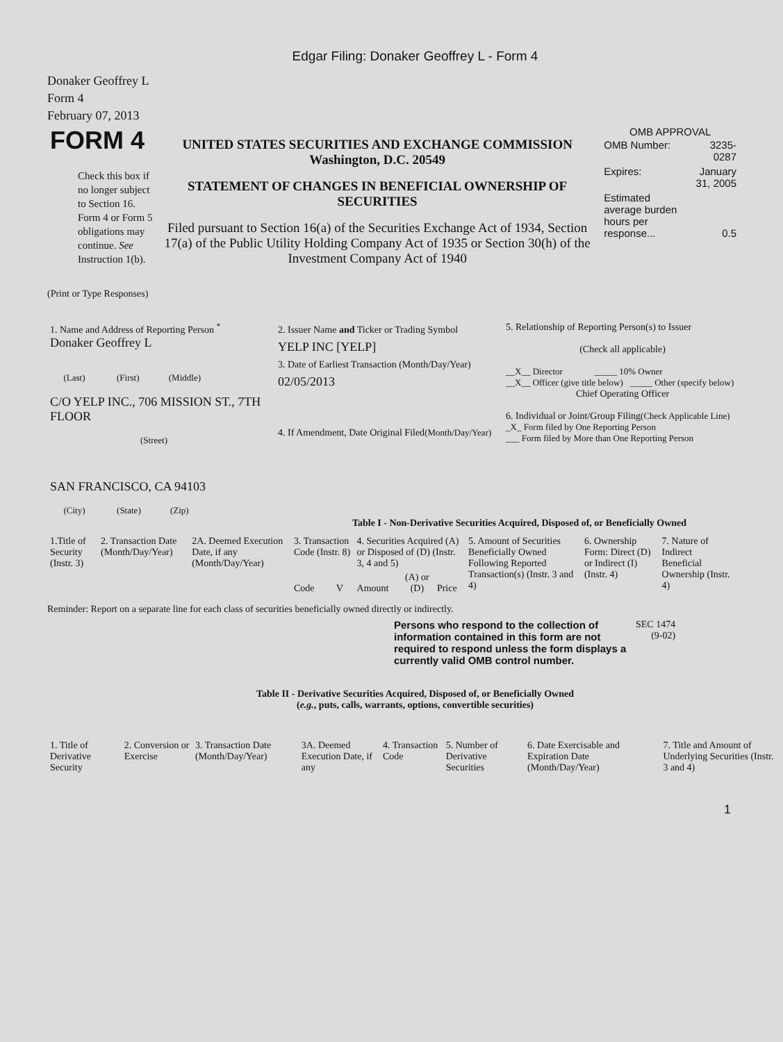Edgar Filing: Donaker Geoffrey L - Form 4
Donaker Geoffrey L
Form 4
February 07, 2013
| FORM 4 Check this box if no longer subject to Section 16. Form 4 or Form 5 obligations may continue. See Instruction 1(b). | UNITED STATES SECURITIES AND EXCHANGE COMMISSION Washington, D.C. 20549 STATEMENT OF CHANGES IN BENEFICIAL OWNERSHIP OF SECURITIES Filed pursuant to Section 16(a) of the Securities Exchange Act of 1934, Section 17(a) of the Public Utility Holding Company Act of 1935 or Section 30(h) of the Investment Company Act of 1940 | OMB APPROVAL / OMB Number: / 3235-0287 / / Expires: / January 31, 2005 / / Estimated average burden hours per response... / 0.5 / |
(Print or Type Responses)
| 1. Name and Address of Reporting Person <sup>*</sup> Donaker Geoffrey L (Last) (First) (Middle) C/O YELP INC., 706 MISSION ST., 7TH FLOOR (Street) SAN FRANCISCO, CA 94103 (City) (State) (Zip) | 2. Issuer Name and Ticker or Trading Symbol YELP INC [YELP] 3. Date of Earliest Transaction (Month/Day/Year) 02/05/2013 4. If Amendment, Date Original Filed (Month/Day/Year) | 5. Relationship of Reporting Person(s) to Issuer (Check all applicable) __X__ Director _____ 10% Owner __X__ Officer (give title below) _____ Other (specify below) Chief Operating Officer 6. Individual or Joint/Group Filing (Check Applicable Line) _X_ Form filed by One Reporting Person ___ Form filed by More than One Reporting Person |
Table I - Non-Derivative Securities Acquired, Disposed of, or Beneficially Owned
| 1.Title of Security (Instr. 3) | 2. Transaction Date (Month/Day/Year) | 2A. Deemed Execution Date, if any (Month/Day/Year) | 3. Transaction Code (Instr. 8) | | 4. Securities Acquired (A) or Disposed of (D) (Instr. 3, 4 and 5) | | | 5. Amount of Securities Beneficially Owned Following Reported Transaction(s) (Instr. 3 and 4) | 6. Ownership Form: Direct (D) or Indirect (I) (Instr. 4) | 7. Nature of Indirect Beneficial Ownership (Instr. 4) |
| --- | --- | --- | --- | --- | --- | --- | --- | --- | --- | --- |
| | | | Code | V | Amount | (A) or (D) | Price | | | |
Reminder: Report on a separate line for each class of securities beneficially owned directly or indirectly.
| Persons who respond to the collection of information contained in this form are not required to respond unless the form displays a currently valid OMB control number. | SEC 1474 (9-02) |
Table II - Derivative Securities Acquired, Disposed of, or Beneficially Owned
(e.g., puts, calls, warrants, options, convertible securities)
| 1. Title of Derivative Security | 2. Conversion or Exercise | 3. Transaction Date (Month/Day/Year) | 3A. Deemed Execution Date, if any | 4. Transaction Code | 5. Number of Derivative Securities | 6. Date Exercisable and Expiration Date (Month/Day/Year) | 7. Title and Amount of Underlying Securities (Instr. 3 and 4) |
| --- | --- | --- | --- | --- | --- | --- | --- |
1